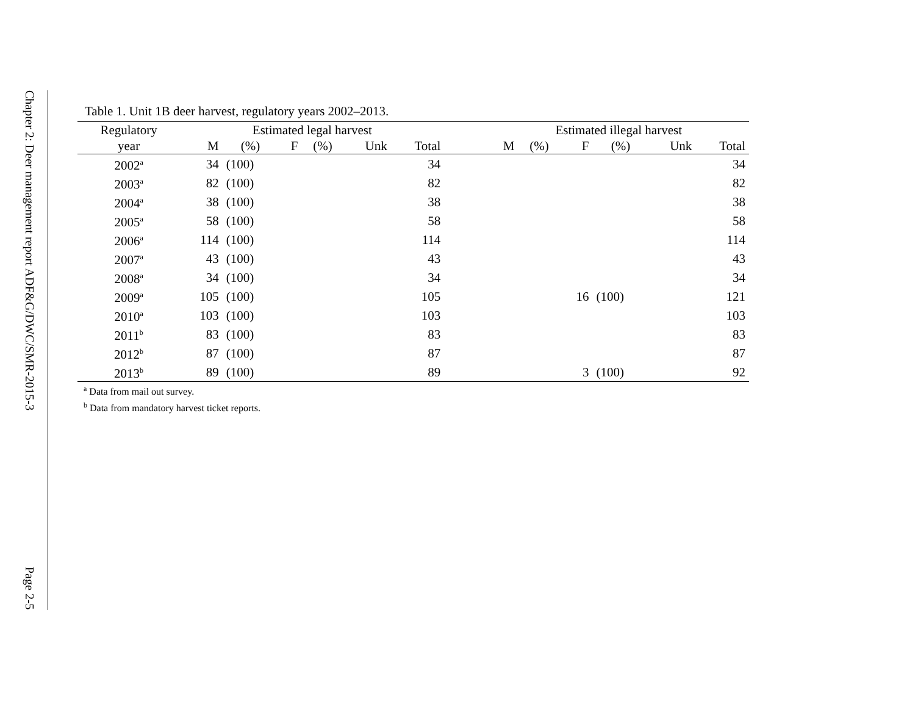Chapter 2: Deer management report ADF&G/DWC/SMR-2015-3
Page 2-5
Table 1. Unit 1B deer harvest, regulatory years 2002–2013.
| Regulatory | Estimated legal harvest | | | | | | | Estimated illegal harvest | | | | | |
| --- | --- | --- | --- | --- | --- | --- | --- | --- | --- | --- | --- | --- | --- |
| year | M | (%) | F | (%) | Unk | Total | | M | (%) | F | (%) | Unk | Total |
| 2002<sup>a</sup> | 34 | (100) | | | | 34 | | | | | | | 34 |
| 2003<sup>a</sup> | 82 | (100) | | | | 82 | | | | | | | 82 |
| 2004<sup>a</sup> | 38 | (100) | | | | 38 | | | | | | | 38 |
| 2005<sup>a</sup> | 58 | (100) | | | | 58 | | | | | | | 58 |
| 2006<sup>a</sup> | 114 | (100) | | | | 114 | | | | | | | 114 |
| 2007<sup>a</sup> | 43 | (100) | | | | 43 | | | | | | | 43 |
| 2008<sup>a</sup> | 34 | (100) | | | | 34 | | | | | | | 34 |
| 2009<sup>a</sup> | 105 | (100) | | | | 105 | | | | 16 | (100) | | 121 |
| 2010<sup>a</sup> | 103 | (100) | | | | 103 | | | | | | | 103 |
| 2011<sup>b</sup> | 83 | (100) | | | | 83 | | | | | | | 83 |
| 2012<sup>b</sup> | 87 | (100) | | | | 87 | | | | | | | 87 |
| 2013<sup>b</sup> | 89 | (100) | | | | 89 | | | | 3 | (100) | | 92 |
<sup>a</sup> Data from mail out survey.
<sup>b</sup> Data from mandatory harvest ticket reports.